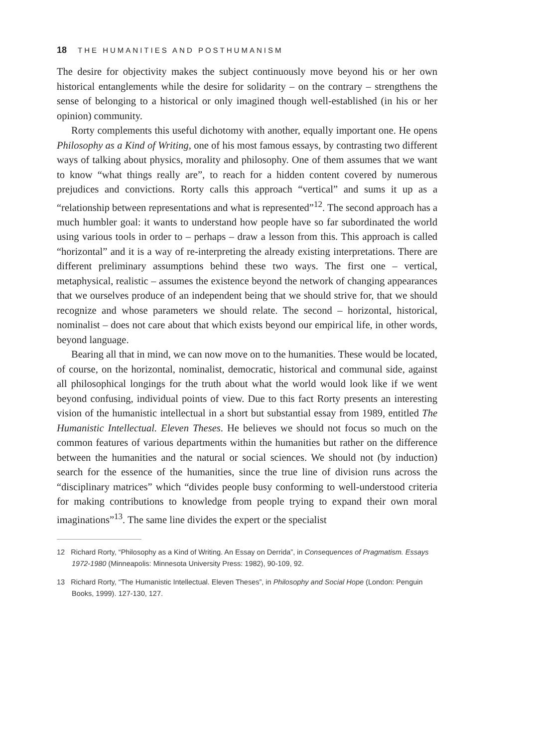18 THE HUMANITIES AND POSTHUMANISM
The desire for objectivity makes the subject continuously move beyond his or her own historical entanglements while the desire for solidarity – on the contrary – strengthens the sense of belonging to a historical or only imagined though well-established (in his or her opinion) community.
Rorty complements this useful dichotomy with another, equally important one. He opens Philosophy as a Kind of Writing, one of his most famous essays, by contrasting two different ways of talking about physics, morality and philosophy. One of them assumes that we want to know “what things really are”, to reach for a hidden content covered by numerous prejudices and convictions. Rorty calls this approach “vertical” and sums it up as a “relationship between representations and what is represented”<sup>12</sup>. The second approach has a much humbler goal: it wants to understand how people have so far subordinated the world using various tools in order to – perhaps – draw a lesson from this. This approach is called “horizontal” and it is a way of re-interpreting the already existing interpretations. There are different preliminary assumptions behind these two ways. The first one – vertical, metaphysical, realistic – assumes the existence beyond the network of changing appearances that we ourselves produce of an independent being that we should strive for, that we should recognize and whose parameters we should relate. The second – horizontal, historical, nominalist – does not care about that which exists beyond our empirical life, in other words, beyond language.
Bearing all that in mind, we can now move on to the humanities. These would be located, of course, on the horizontal, nominalist, democratic, historical and communal side, against all philosophical longings for the truth about what the world would look like if we went beyond confusing, individual points of view. Due to this fact Rorty presents an interesting vision of the humanistic intellectual in a short but substantial essay from 1989, entitled The Humanistic Intellectual. Eleven Theses. He believes we should not focus so much on the common features of various departments within the humanities but rather on the difference between the humanities and the natural or social sciences. We should not (by induction) search for the essence of the humanities, since the true line of division runs across the “disciplinary matrices” which “divides people busy conforming to well-understood criteria for making contributions to knowledge from people trying to expand their own moral imaginations”<sup>13</sup>. The same line divides the expert or the specialist
12 Richard Rorty, “Philosophy as a Kind of Writing. An Essay on Derrida”, in Consequences of Pragmatism. Essays 1972-1980 (Minneapolis: Minnesota University Press: 1982), 90-109, 92.
13 Richard Rorty, “The Humanistic Intellectual. Eleven Theses”, in Philosophy and Social Hope (London: Penguin Books, 1999). 127-130, 127.